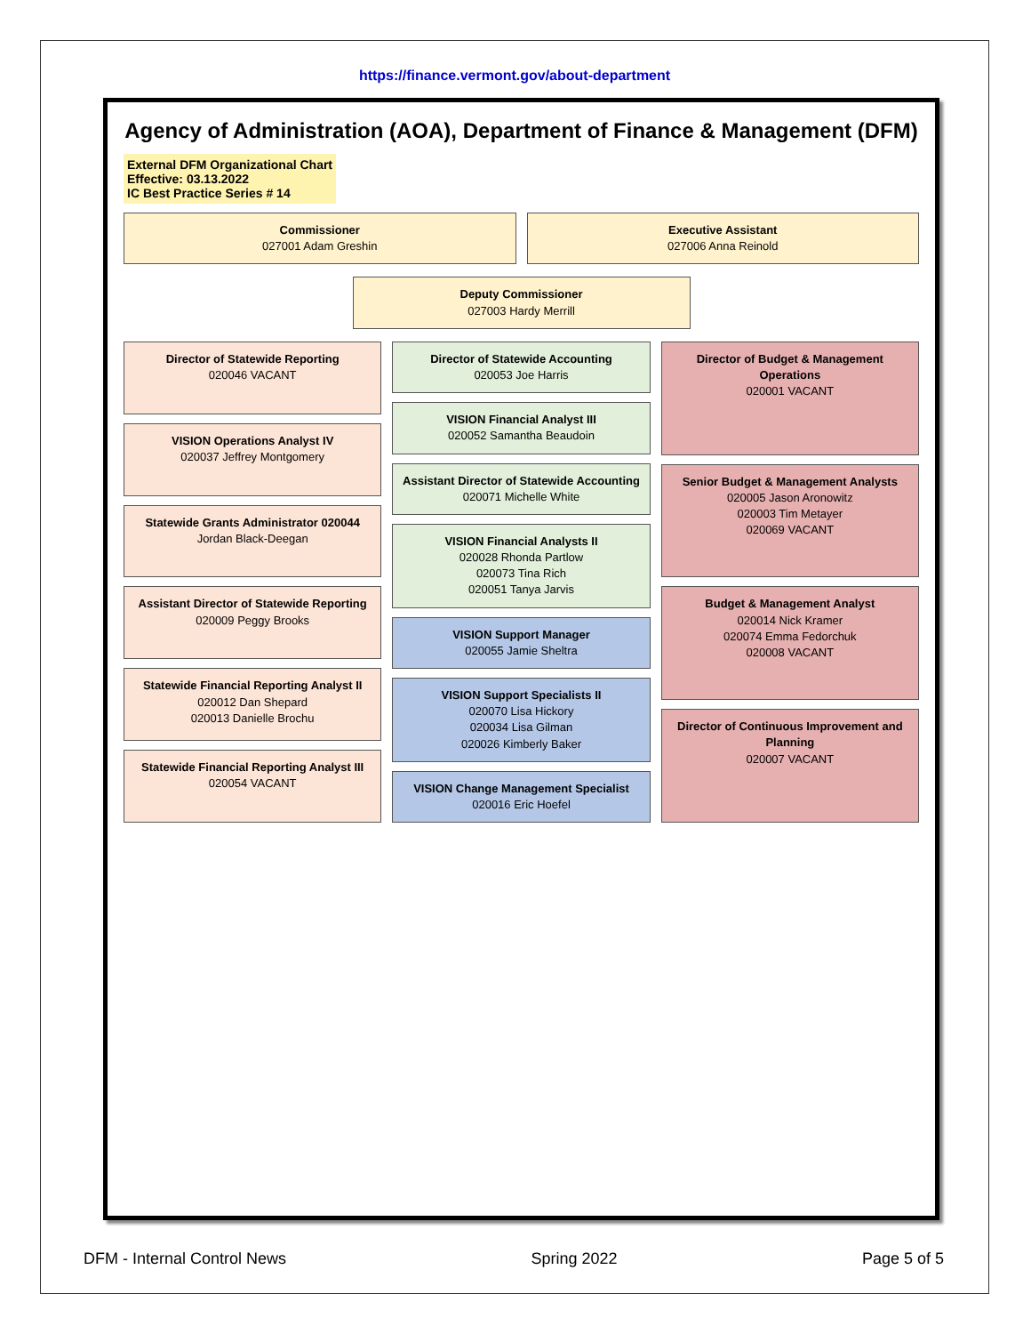https://finance.vermont.gov/about-department
Agency of Administration (AOA), Department of Finance & Management (DFM)
External DFM Organizational Chart
Effective: 03.13.2022
IC Best Practice Series # 14
Commissioner
027001 Adam Greshin
Executive Assistant
027006 Anna Reinold
Deputy Commissioner
027003 Hardy Merrill
Director of Statewide Reporting
020046 VACANT
VISION Operations Analyst IV
020037 Jeffrey Montgomery
Statewide Grants Administrator 020044
Jordan Black-Deegan
Assistant Director of Statewide Reporting
020009 Peggy Brooks
Statewide Financial Reporting Analyst II
020012 Dan Shepard
020013 Danielle Brochu
Statewide Financial Reporting Analyst III
020054 VACANT
Director of Statewide Accounting
020053 Joe Harris
VISION Financial Analyst III
020052 Samantha Beaudoin
Assistant Director of Statewide Accounting
020071 Michelle White
VISION Financial Analysts II
020028 Rhonda Partlow
020073 Tina Rich
020051 Tanya Jarvis
VISION Support Manager
020055 Jamie Sheltra
VISION Support Specialists II
020070 Lisa Hickory
020034 Lisa Gilman
020026 Kimberly Baker
VISION Change Management Specialist
020016 Eric Hoefel
Director of Budget & Management Operations
020001 VACANT
Senior Budget & Management Analysts
020005 Jason Aronowitz
020003 Tim Metayer
020069 VACANT
Budget & Management Analyst
020014 Nick Kramer
020074 Emma Fedorchuk
020008 VACANT
Director of Continuous Improvement and Planning
020007 VACANT
DFM - Internal Control News Spring 2022 Page 5 of 5